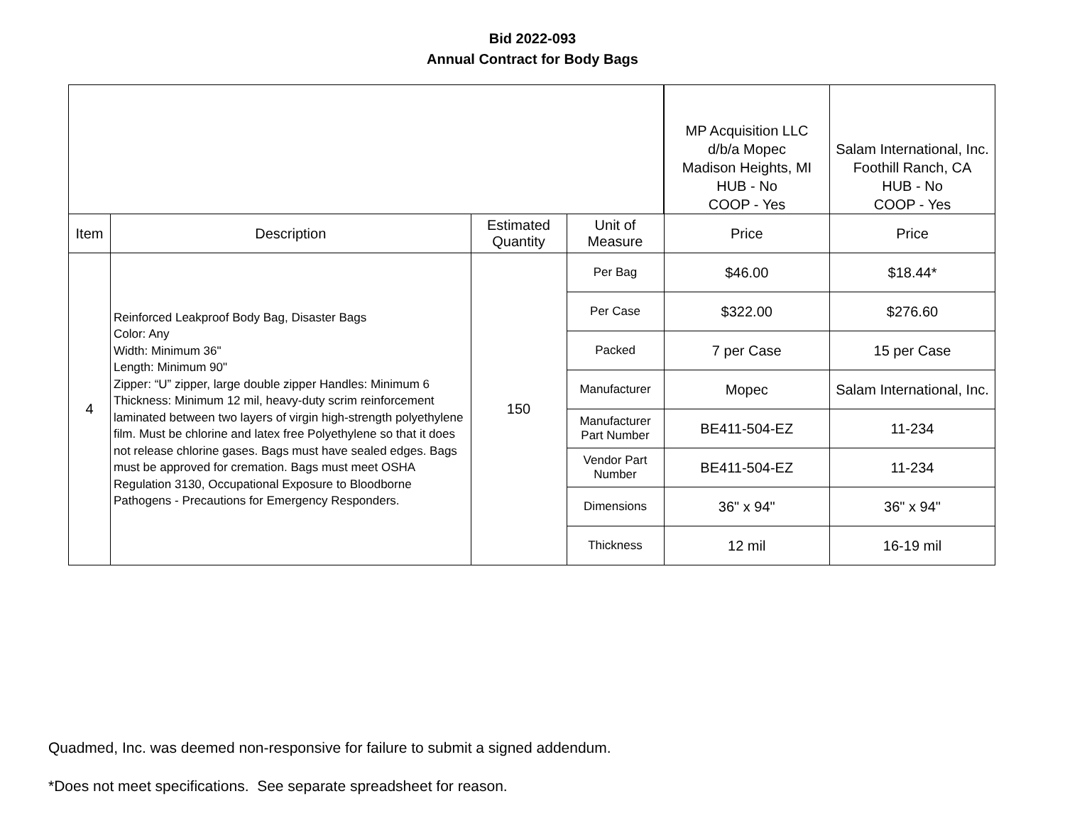Bid 2022-093
Annual Contract for Body Bags
| | | | | MP Acquisition LLC d/b/a Mopec Madison Heights, MI HUB - No COOP - Yes | Salam International, Inc. Foothill Ranch, CA HUB - No COOP - Yes |
| Item | Description | Estimated Quantity | Unit of Measure | Price | Price |
| 4 | Reinforced Leakproof Body Bag, Disaster Bags Color: Any Width: Minimum 36" Length: Minimum 90" Zipper: “U” zipper, large double zipper Handles: Minimum 6 Thickness: Minimum 12 mil, heavy-duty scrim reinforcement laminated between two layers of virgin high-strength polyethylene film. Must be chlorine and latex free Polyethylene so that it does not release chlorine gases. Bags must have sealed edges. Bags must be approved for cremation. Bags must meet OSHA Regulation 3130, Occupational Exposure to Bloodborne Pathogens - Precautions for Emergency Responders. | 150 | Per Bag | $46.00 | $18.44* |
| | | | Per Case | $322.00 | $276.60 |
| | | | Packed | 7 per Case | 15 per Case |
| | | | Manufacturer | Mopec | Salam International, Inc. |
| | | | Manufacturer Part Number | BE411-504-EZ | 11-234 |
| | | | Vendor Part Number | BE411-504-EZ | 11-234 |
| | | | Dimensions | 36" x 94" | 36" x 94" |
| | | | Thickness | 12 mil | 16-19 mil |
Quadmed, Inc. was deemed non-responsive for failure to submit a signed addendum.
*Does not meet specifications. See separate spreadsheet for reason.